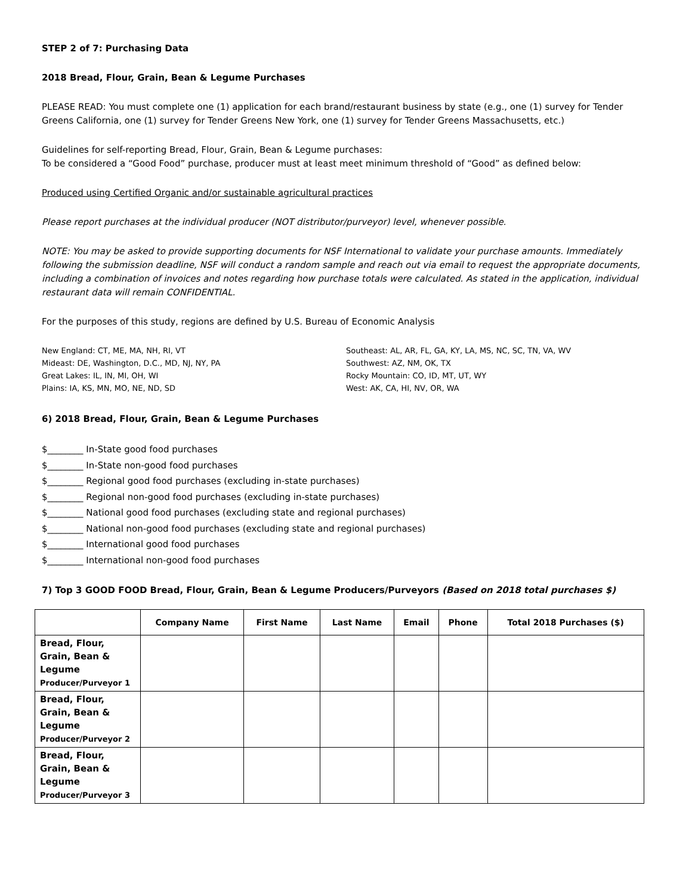STEP 2 of 7: Purchasing Data
2018 Bread, Flour, Grain, Bean & Legume Purchases
PLEASE READ: You must complete one (1) application for each brand/restaurant business by state (e.g., one (1) survey for Tender Greens California, one (1) survey for Tender Greens New York, one (1) survey for Tender Greens Massachusetts, etc.)
Guidelines for self-reporting Bread, Flour, Grain, Bean & Legume purchases:
To be considered a “Good Food” purchase, producer must at least meet minimum threshold of “Good” as defined below:
Produced using Certified Organic and/or sustainable agricultural practices
Please report purchases at the individual producer (NOT distributor/purveyor) level, whenever possible.
NOTE: You may be asked to provide supporting documents for NSF International to validate your purchase amounts. Immediately following the submission deadline, NSF will conduct a random sample and reach out via email to request the appropriate documents, including a combination of invoices and notes regarding how purchase totals were calculated. As stated in the application, individual restaurant data will remain CONFIDENTIAL.
For the purposes of this study, regions are defined by U.S. Bureau of Economic Analysis
New England: CT, ME, MA, NH, RI, VT
Mideast: DE, Washington, D.C., MD, NJ, NY, PA
Great Lakes: IL, IN, MI, OH, WI
Plains: IA, KS, MN, MO, NE, ND, SD
Southeast: AL, AR, FL, GA, KY, LA, MS, NC, SC, TN, VA, WV
Southwest: AZ, NM, OK, TX
Rocky Mountain: CO, ID, MT, UT, WY
West: AK, CA, HI, NV, OR, WA
6) 2018 Bread, Flour, Grain, Bean & Legume Purchases
$________ In-State good food purchases
$________ In-State non-good food purchases
$________ Regional good food purchases (excluding in-state purchases)
$________ Regional non-good food purchases (excluding in-state purchases)
$________ National good food purchases (excluding state and regional purchases)
$________ National non-good food purchases (excluding state and regional purchases)
$________ International good food purchases
$________ International non-good food purchases
7) Top 3 GOOD FOOD Bread, Flour, Grain, Bean & Legume Producers/Purveyors (Based on 2018 total purchases $)
| | Company Name | First Name | Last Name | Email | Phone | Total 2018 Purchases ($) |
| --- | --- | --- | --- | --- | --- | --- |
| Bread, Flour, Grain, Bean & Legume Producer/Purveyor 1 | | | | | | |
| Bread, Flour, Grain, Bean & Legume Producer/Purveyor 2 | | | | | | |
| Bread, Flour, Grain, Bean & Legume Producer/Purveyor 3 | | | | | | |